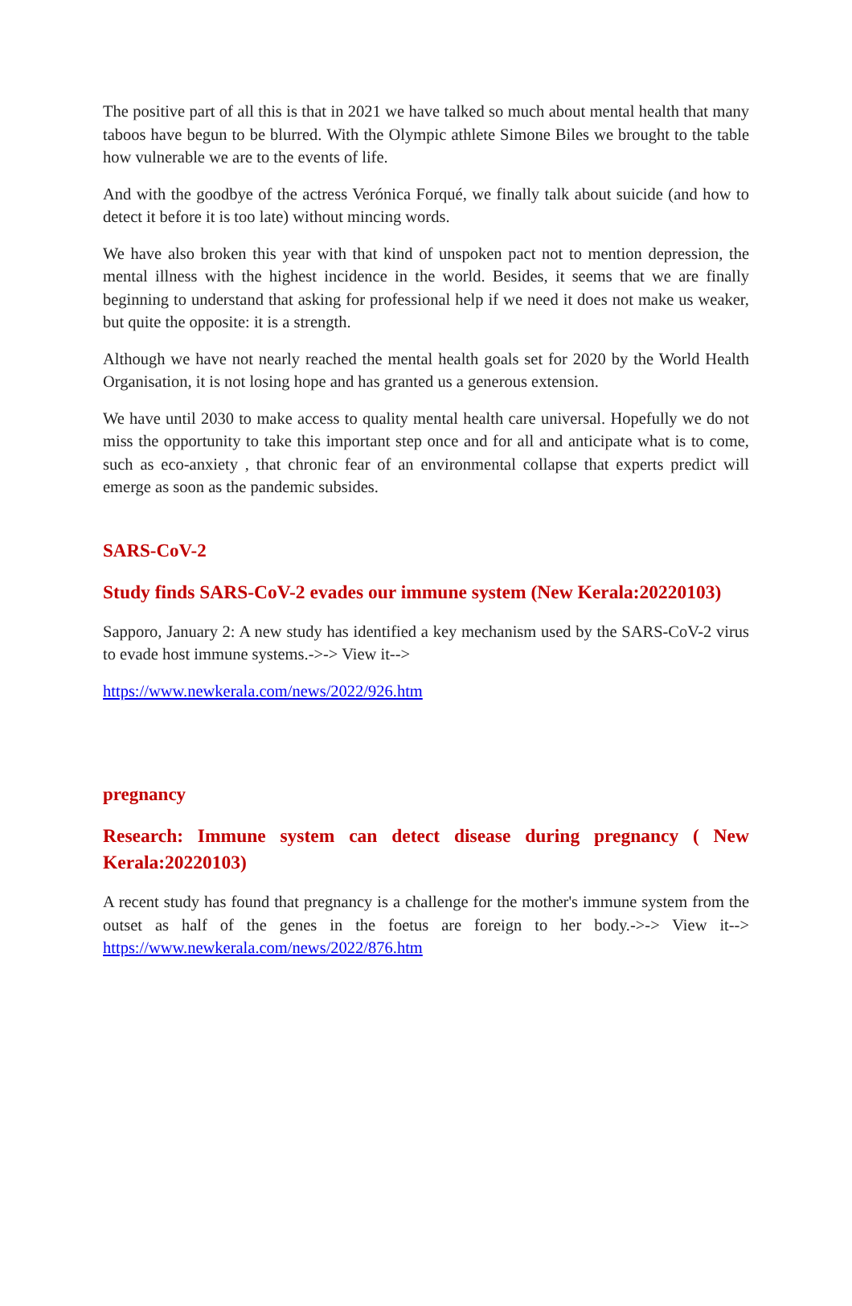The positive part of all this is that in 2021 we have talked so much about mental health that many taboos have begun to be blurred. With the Olympic athlete Simone Biles we brought to the table how vulnerable we are to the events of life.
And with the goodbye of the actress Verónica Forqué, we finally talk about suicide (and how to detect it before it is too late) without mincing words.
We have also broken this year with that kind of unspoken pact not to mention depression, the mental illness with the highest incidence in the world. Besides, it seems that we are finally beginning to understand that asking for professional help if we need it does not make us weaker, but quite the opposite: it is a strength.
Although we have not nearly reached the mental health goals set for 2020 by the World Health Organisation, it is not losing hope and has granted us a generous extension.
We have until 2030 to make access to quality mental health care universal. Hopefully we do not miss the opportunity to take this important step once and for all and anticipate what is to come, such as eco-anxiety , that chronic fear of an environmental collapse that experts predict will emerge as soon as the pandemic subsides.
SARS-CoV-2
Study finds SARS-CoV-2 evades our immune system (New Kerala:20220103)
Sapporo, January 2: A new study has identified a key mechanism used by the SARS-CoV-2 virus to evade host immune systems.->-> View it-->
https://www.newkerala.com/news/2022/926.htm
pregnancy
Research: Immune system can detect disease during pregnancy ( New Kerala:20220103)
A recent study has found that pregnancy is a challenge for the mother's immune system from the outset as half of the genes in the foetus are foreign to her body.->-> View it--> https://www.newkerala.com/news/2022/876.htm